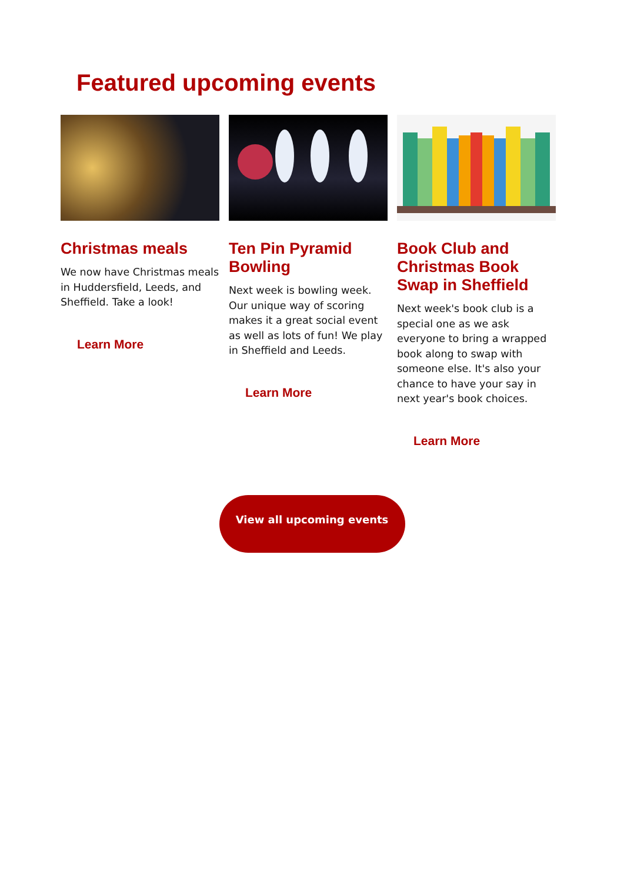Featured upcoming events
Christmas meals
We now have Christmas meals in Huddersfield, Leeds, and Sheffield. Take a look!
Learn More
Ten Pin Pyramid Bowling
Next week is bowling week. Our unique way of scoring makes it a great social event as well as lots of fun! We play in Sheffield and Leeds.
Learn More
Book Club and Christmas Book Swap in Sheffield
Next week's book club is a special one as we ask everyone to bring a wrapped book along to swap with someone else. It's also your chance to have your say in next year's book choices.
Learn More
View all upcoming events